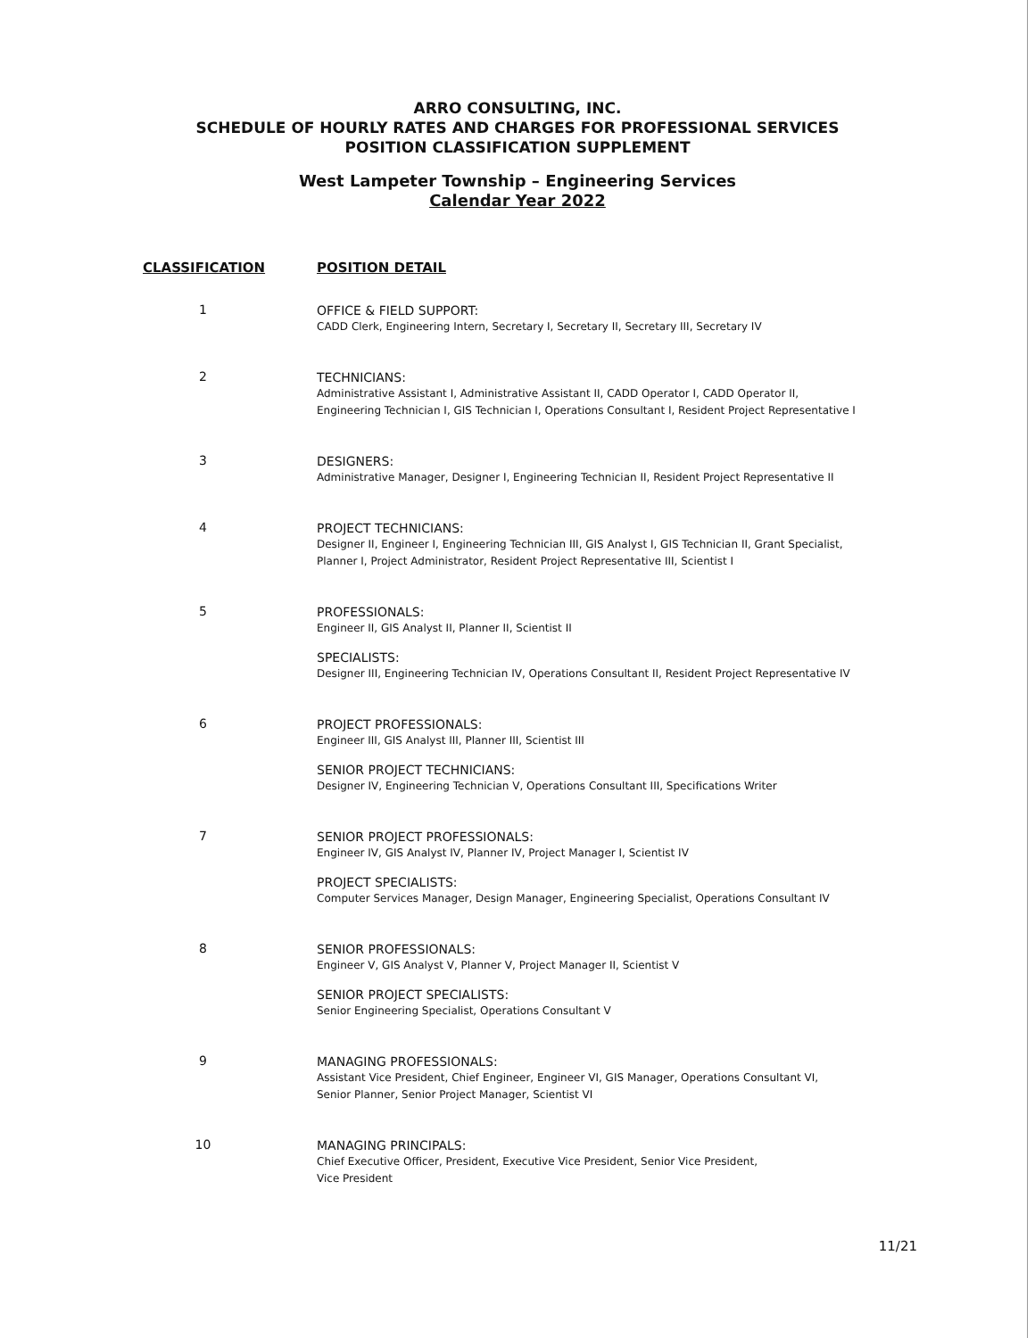ARRO CONSULTING, INC.
SCHEDULE OF HOURLY RATES AND CHARGES FOR PROFESSIONAL SERVICES
POSITION CLASSIFICATION SUPPLEMENT
West Lampeter Township – Engineering Services
Calendar Year 2022
| CLASSIFICATION | POSITION DETAIL |
| --- | --- |
| 1 | OFFICE & FIELD SUPPORT: CADD Clerk, Engineering Intern, Secretary I, Secretary II, Secretary III, Secretary IV |
| 2 | TECHNICIANS: Administrative Assistant I, Administrative Assistant II, CADD Operator I, CADD Operator II, Engineering Technician I, GIS Technician I, Operations Consultant I, Resident Project Representative I |
| 3 | DESIGNERS: Administrative Manager, Designer I, Engineering Technician II, Resident Project Representative II |
| 4 | PROJECT TECHNICIANS: Designer II, Engineer I, Engineering Technician III, GIS Analyst I, GIS Technician II, Grant Specialist, Planner I, Project Administrator, Resident Project Representative III, Scientist I |
| 5 | PROFESSIONALS: Engineer II, GIS Analyst II, Planner II, Scientist II |
| | SPECIALISTS: Designer III, Engineering Technician IV, Operations Consultant II, Resident Project Representative IV |
| 6 | PROJECT PROFESSIONALS: Engineer III, GIS Analyst III, Planner III, Scientist III |
| | SENIOR PROJECT TECHNICIANS: Designer IV, Engineering Technician V, Operations Consultant III, Specifications Writer |
| 7 | SENIOR PROJECT PROFESSIONALS: Engineer IV, GIS Analyst IV, Planner IV, Project Manager I, Scientist IV |
| | PROJECT SPECIALISTS: Computer Services Manager, Design Manager, Engineering Specialist, Operations Consultant IV |
| 8 | SENIOR PROFESSIONALS: Engineer V, GIS Analyst V, Planner V, Project Manager II, Scientist V |
| | SENIOR PROJECT SPECIALISTS: Senior Engineering Specialist, Operations Consultant V |
| 9 | MANAGING PROFESSIONALS: Assistant Vice President, Chief Engineer, Engineer VI, GIS Manager, Operations Consultant VI, Senior Planner, Senior Project Manager, Scientist VI |
| 10 | MANAGING PRINCIPALS: Chief Executive Officer, President, Executive Vice President, Senior Vice President, Vice President |
11/21